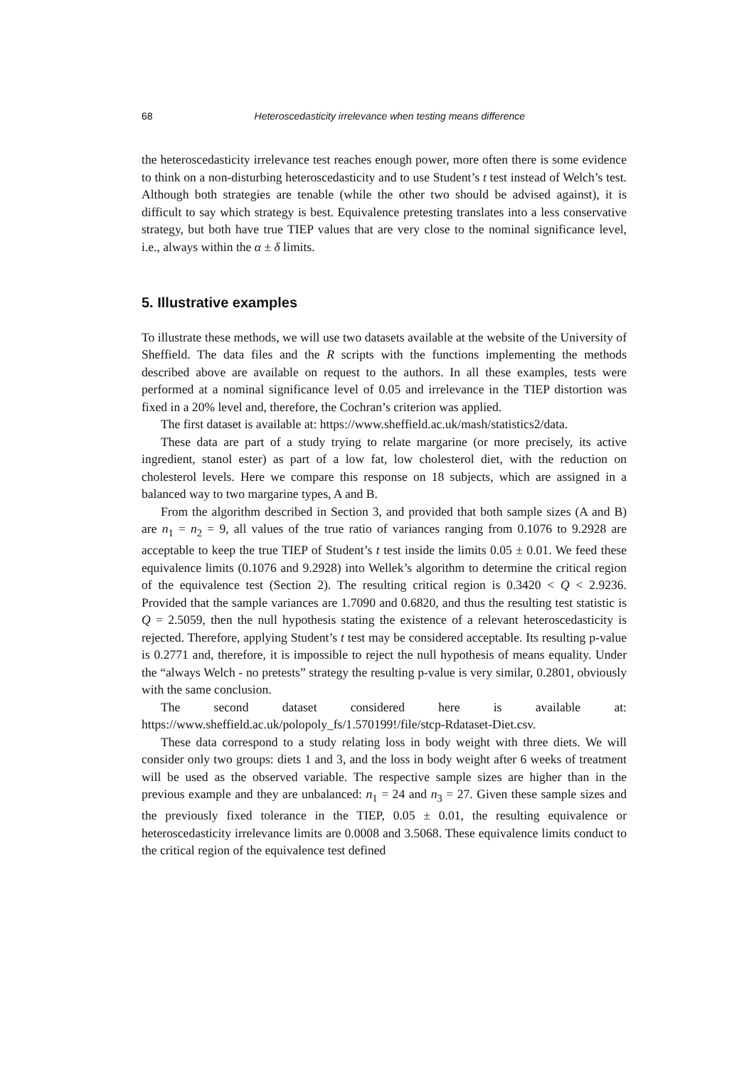68 Heteroscedasticity irrelevance when testing means difference
the heteroscedasticity irrelevance test reaches enough power, more often there is some evidence to think on a non-disturbing heteroscedasticity and to use Student’s t test instead of Welch’s test. Although both strategies are tenable (while the other two should be advised against), it is difficult to say which strategy is best. Equivalence pretesting translates into a less conservative strategy, but both have true TIEP values that are very close to the nominal significance level, i.e., always within the α ± δ limits.
5. Illustrative examples
To illustrate these methods, we will use two datasets available at the website of the University of Sheffield. The data files and the R scripts with the functions implementing the methods described above are available on request to the authors. In all these examples, tests were performed at a nominal significance level of 0.05 and irrelevance in the TIEP distortion was fixed in a 20% level and, therefore, the Cochran’s criterion was applied.
The first dataset is available at: https://www.sheffield.ac.uk/mash/statistics2/data.
These data are part of a study trying to relate margarine (or more precisely, its active ingredient, stanol ester) as part of a low fat, low cholesterol diet, with the reduction on cholesterol levels. Here we compare this response on 18 subjects, which are assigned in a balanced way to two margarine types, A and B.
From the algorithm described in Section 3, and provided that both sample sizes (A and B) are n<sub>1</sub> = n<sub>2</sub> = 9, all values of the true ratio of variances ranging from 0.1076 to 9.2928 are acceptable to keep the true TIEP of Student’s t test inside the limits 0.05 ± 0.01. We feed these equivalence limits (0.1076 and 9.2928) into Wellek’s algorithm to determine the critical region of the equivalence test (Section 2). The resulting critical region is 0.3420 < Q < 2.9236. Provided that the sample variances are 1.7090 and 0.6820, and thus the resulting test statistic is Q = 2.5059, then the null hypothesis stating the existence of a relevant heteroscedasticity is rejected. Therefore, applying Student’s t test may be considered acceptable. Its resulting p-value is 0.2771 and, therefore, it is impossible to reject the null hypothesis of means equality. Under the “always Welch - no pretests” strategy the resulting p-value is very similar, 0.2801, obviously with the same conclusion.
The second dataset considered here is available at: https://www.sheffield.ac.uk/polopoly_fs/1.570199!/file/stcp-Rdataset-Diet.csv.
These data correspond to a study relating loss in body weight with three diets. We will consider only two groups: diets 1 and 3, and the loss in body weight after 6 weeks of treatment will be used as the observed variable. The respective sample sizes are higher than in the previous example and they are unbalanced: n<sub>1</sub> = 24 and n<sub>3</sub> = 27. Given these sample sizes and the previously fixed tolerance in the TIEP, 0.05 ± 0.01, the resulting equivalence or heteroscedasticity irrelevance limits are 0.0008 and 3.5068. These equivalence limits conduct to the critical region of the equivalence test defined